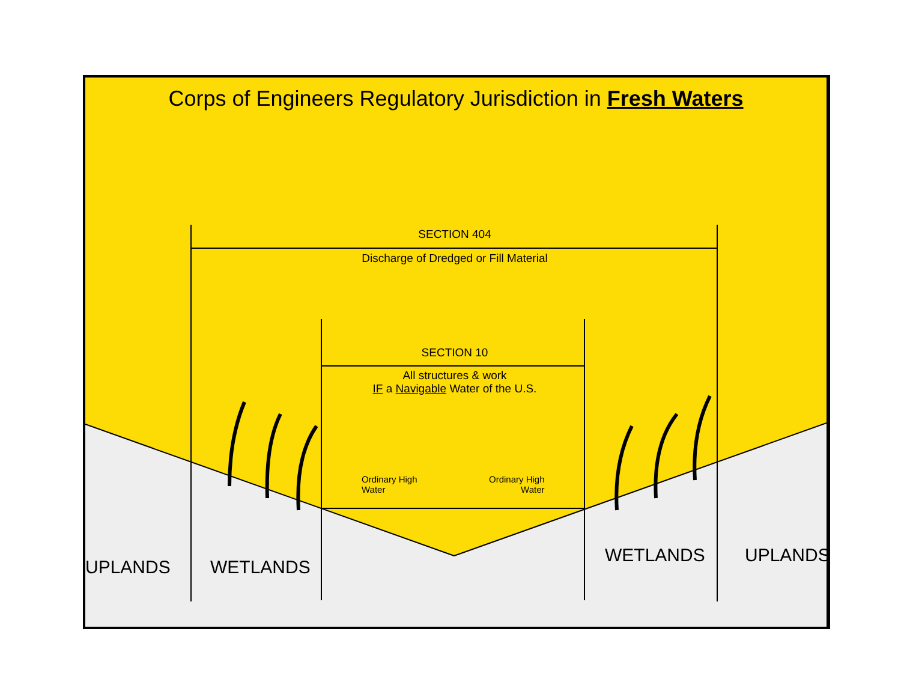Corps of Engineers Regulatory Jurisdiction in Fresh Waters
SECTION 404
Discharge of Dredged or Fill Material
SECTION 10
All structures & work
IF a Navigable Water of the U.S.
Ordinary High
Water
Ordinary High
Water
UPLANDS WETLANDS
WETLANDS UPLANDS